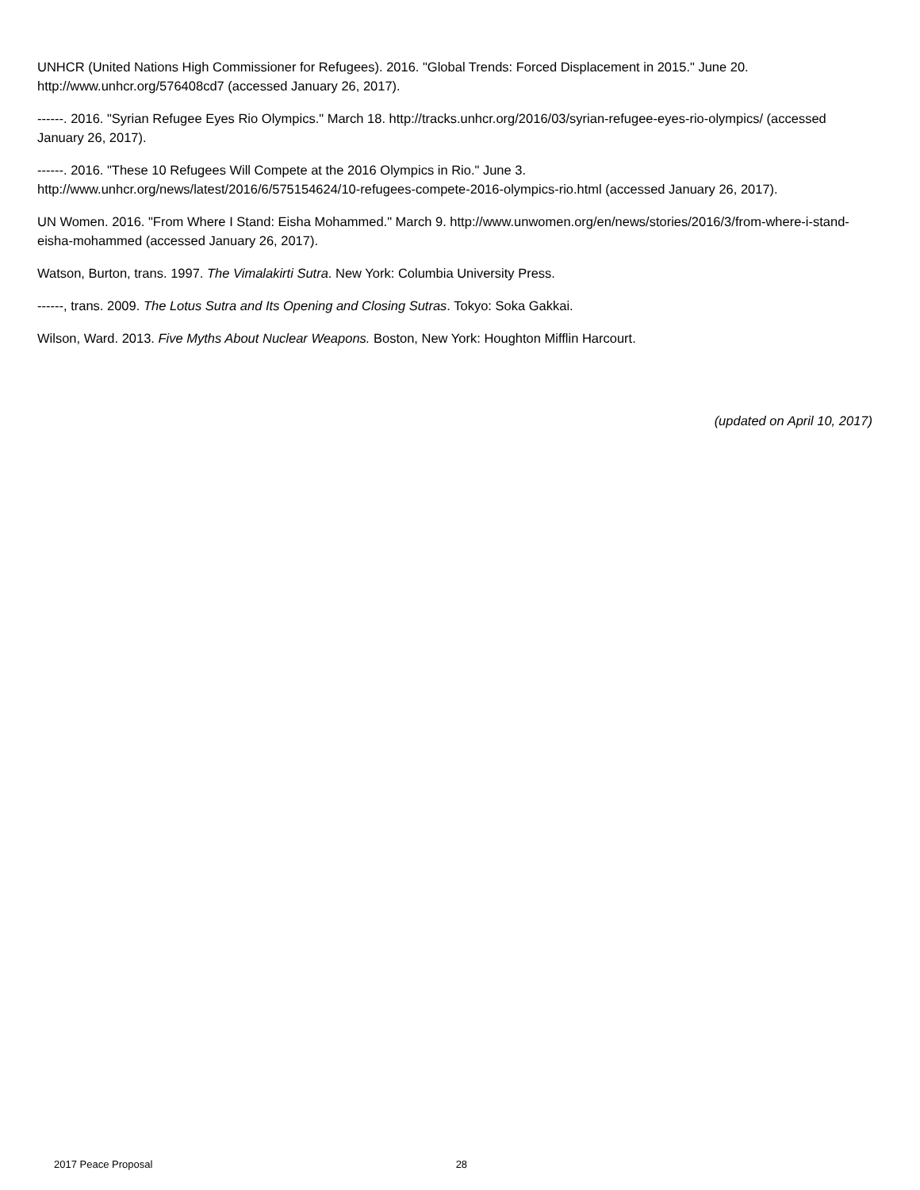UNHCR (United Nations High Commissioner for Refugees). 2016. "Global Trends: Forced Displacement in 2015." June 20. http://www.unhcr.org/576408cd7 (accessed January 26, 2017).
------. 2016. "Syrian Refugee Eyes Rio Olympics." March 18. http://tracks.unhcr.org/2016/03/syrian-refugee-eyes-rio-olympics/ (accessed January 26, 2017).
------. 2016. "These 10 Refugees Will Compete at the 2016 Olympics in Rio." June 3.
http://www.unhcr.org/news/latest/2016/6/575154624/10-refugees-compete-2016-olympics-rio.html (accessed January 26, 2017).
UN Women. 2016. "From Where I Stand: Eisha Mohammed." March 9. http://www.unwomen.org/en/news/stories/2016/3/from-where-i-stand-eisha-mohammed (accessed January 26, 2017).
Watson, Burton, trans. 1997. The Vimalakirti Sutra. New York: Columbia University Press.
------, trans. 2009. The Lotus Sutra and Its Opening and Closing Sutras. Tokyo: Soka Gakkai.
Wilson, Ward. 2013. Five Myths About Nuclear Weapons. Boston, New York: Houghton Mifflin Harcourt.
(updated on April 10, 2017)
2017 Peace Proposal 28